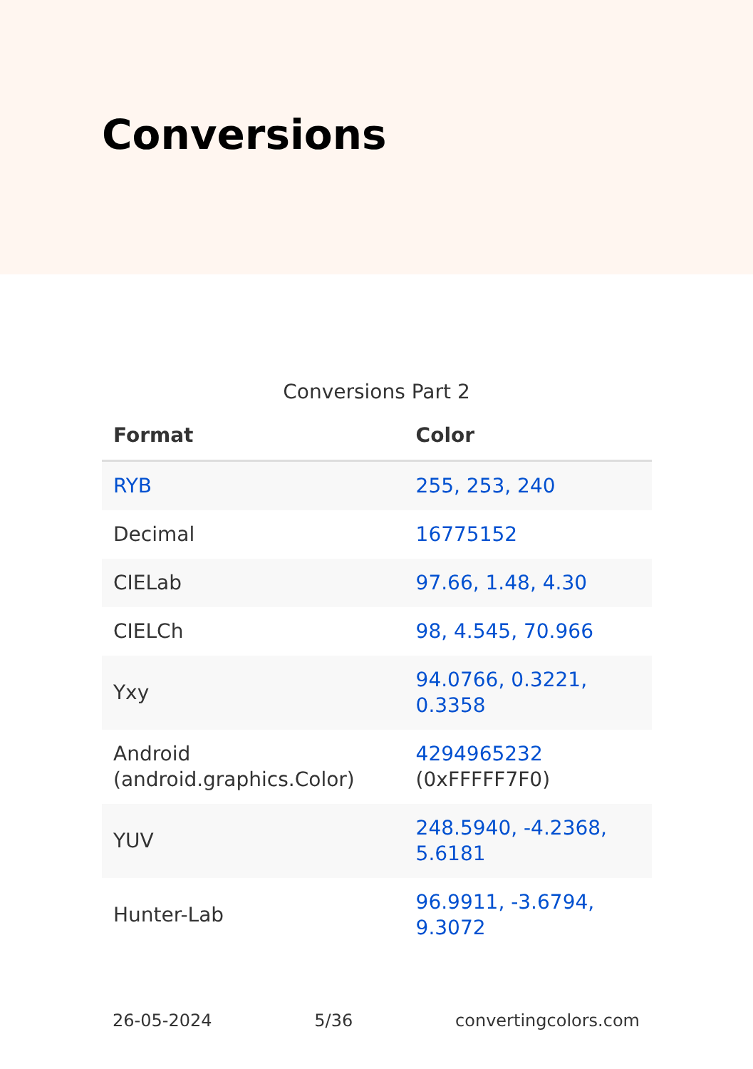Conversions
Conversions Part 2
| Format | Color |
| --- | --- |
| RYB | 255, 253, 240 |
| Decimal | 16775152 |
| CIELab | 97.66, 1.48, 4.30 |
| CIELCh | 98, 4.545, 70.966 |
| Yxy | 94.0766, 0.3221, 0.3358 |
| Android (android.graphics.Color) | 4294965232 (0xFFFFF7F0) |
| YUV | 248.5940, -4.2368, 5.6181 |
| Hunter-Lab | 96.9911, -3.6794, 9.3072 |
26-05-2024 5/36 convertingcolors.com